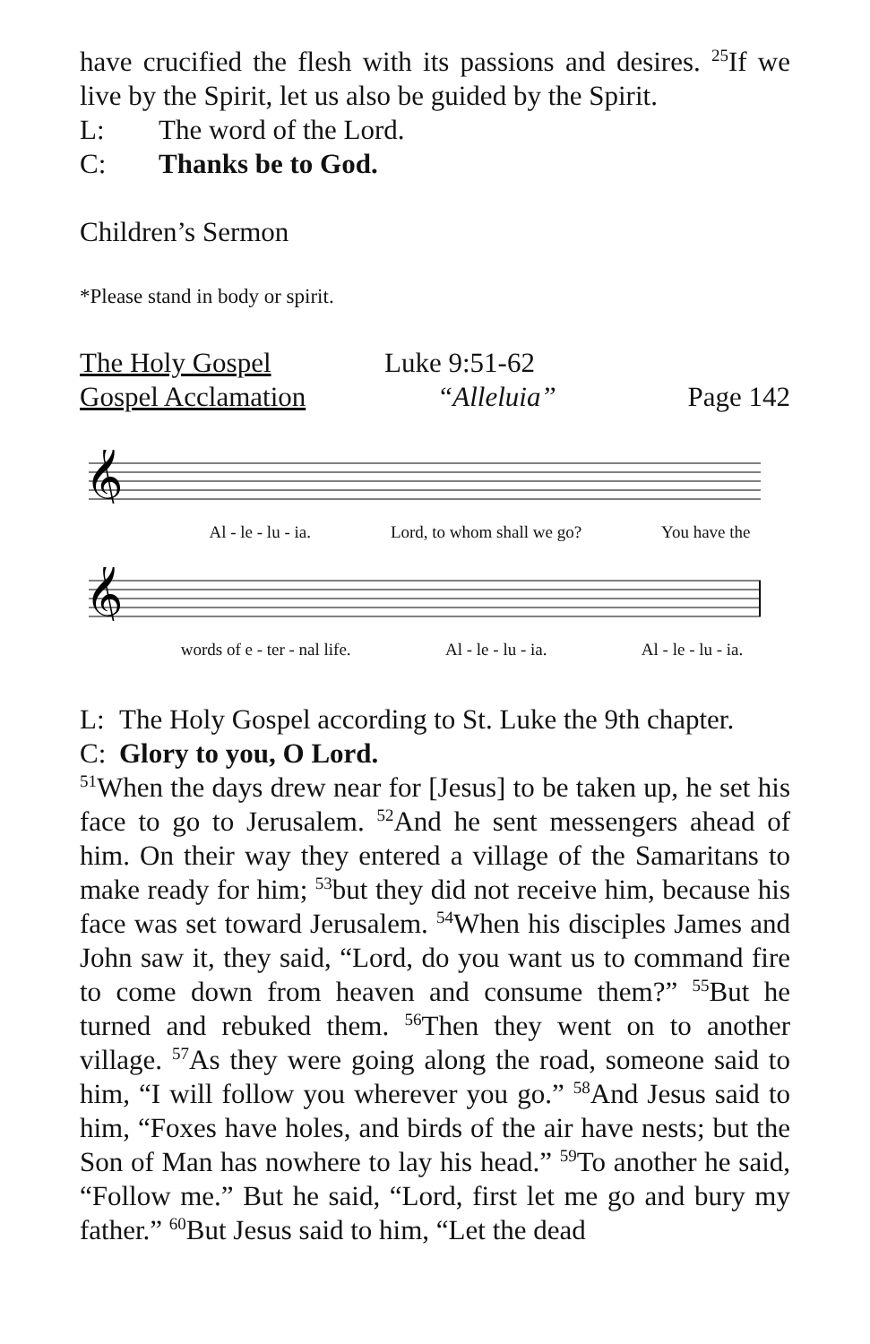have crucified the flesh with its passions and desires. <sup>25</sup>If we live by the Spirit, let us also be guided by the Spirit.
L: The word of the Lord.
C: Thanks be to God.
Children’s Sermon
*Please stand in body or spirit.
The Holy Gospel Luke 9:51-62
Gospel Acclamation “Alleluia” Page 142
𝄞
Al - le - lu - ia. Lord, to whom shall we go? You have the
𝄞
words of e - ter - nal life. Al - le - lu - ia. Al - le - lu - ia.
L: The Holy Gospel according to St. Luke the 9th chapter.
C: Glory to you, O Lord.
<sup>51</sup> When the days drew near for [Jesus] to be taken up, he set his face to go to Jerusalem. <sup>52</sup>And he sent messengers ahead of him. On their way they entered a village of the Samaritans to make ready for him; <sup>53</sup>but they did not receive him, because his face was set toward Jerusalem. <sup>54</sup>When his disciples James and John saw it, they said, “Lord, do you want us to command fire to come down from heaven and consume them?” <sup>55</sup>But he turned and rebuked them. <sup>56</sup>Then they went on to another village. <sup>57</sup>As they were going along the road, someone said to him, “I will follow you wherever you go.” <sup>58</sup>And Jesus said to him, “Foxes have holes, and birds of the air have nests; but the Son of Man has nowhere to lay his head.” <sup>59</sup>To another he said, “Follow me.” But he said, “Lord, first let me go and bury my father.” <sup>60</sup>But Jesus said to him, “Let the dead